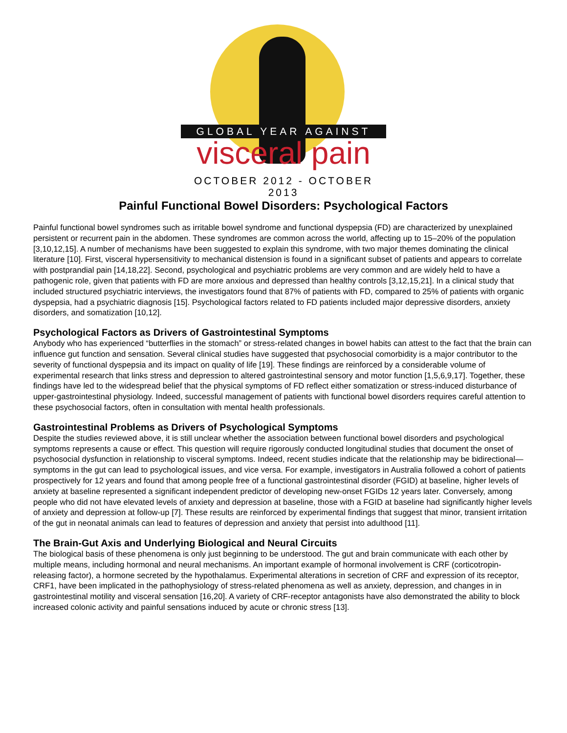GLOBAL YEAR AGAINST
visceral pain
OCTOBER 2012 - OCTOBER 2013
Painful Functional Bowel Disorders: Psychological Factors
Painful functional bowel syndromes such as irritable bowel syndrome and functional dyspepsia (FD) are characterized by unexplained persistent or recurrent pain in the abdomen. These syndromes are common across the world, affecting up to 15–20% of the population [3,10,12,15]. A number of mechanisms have been suggested to explain this syndrome, with two major themes dominating the clinical literature [10]. First, visceral hypersensitivity to mechanical distension is found in a significant subset of patients and appears to correlate with postprandial pain [14,18,22]. Second, psychological and psychiatric problems are very common and are widely held to have a pathogenic role, given that patients with FD are more anxious and depressed than healthy controls [3,12,15,21]. In a clinical study that included structured psychiatric interviews, the investigators found that 87% of patients with FD, compared to 25% of patients with organic dyspepsia, had a psychiatric diagnosis [15]. Psychological factors related to FD patients included major depressive disorders, anxiety disorders, and somatization [10,12].
Psychological Factors as Drivers of Gastrointestinal Symptoms
Anybody who has experienced “butterflies in the stomach” or stress-related changes in bowel habits can attest to the fact that the brain can influence gut function and sensation. Several clinical studies have suggested that psychosocial comorbidity is a major contributor to the severity of functional dyspepsia and its impact on quality of life [19]. These findings are reinforced by a considerable volume of experimental research that links stress and depression to altered gastrointestinal sensory and motor function [1,5,6,9,17]. Together, these findings have led to the widespread belief that the physical symptoms of FD reflect either somatization or stress-induced disturbance of upper-gastrointestinal physiology. Indeed, successful management of patients with functional bowel disorders requires careful attention to these psychosocial factors, often in consultation with mental health professionals.
Gastrointestinal Problems as Drivers of Psychological Symptoms
Despite the studies reviewed above, it is still unclear whether the association between functional bowel disorders and psychological symptoms represents a cause or effect. This question will require rigorously conducted longitudinal studies that document the onset of psychosocial dysfunction in relationship to visceral symptoms. Indeed, recent studies indicate that the relationship may be bidirectional—symptoms in the gut can lead to psychological issues, and vice versa. For example, investigators in Australia followed a cohort of patients prospectively for 12 years and found that among people free of a functional gastrointestinal disorder (FGID) at baseline, higher levels of anxiety at baseline represented a significant independent predictor of developing new-onset FGIDs 12 years later. Conversely, among people who did not have elevated levels of anxiety and depression at baseline, those with a FGID at baseline had significantly higher levels of anxiety and depression at follow-up [7]. These results are reinforced by experimental findings that suggest that minor, transient irritation of the gut in neonatal animals can lead to features of depression and anxiety that persist into adulthood [11].
The Brain-Gut Axis and Underlying Biological and Neural Circuits
The biological basis of these phenomena is only just beginning to be understood. The gut and brain communicate with each other by multiple means, including hormonal and neural mechanisms. An important example of hormonal involvement is CRF (corticotropin-releasing factor), a hormone secreted by the hypothalamus. Experimental alterations in secretion of CRF and expression of its receptor, CRF1, have been implicated in the pathophysiology of stress-related phenomena as well as anxiety, depression, and changes in in gastrointestinal motility and visceral sensation [16,20]. A variety of CRF-receptor antagonists have also demonstrated the ability to block increased colonic activity and painful sensations induced by acute or chronic stress [13].